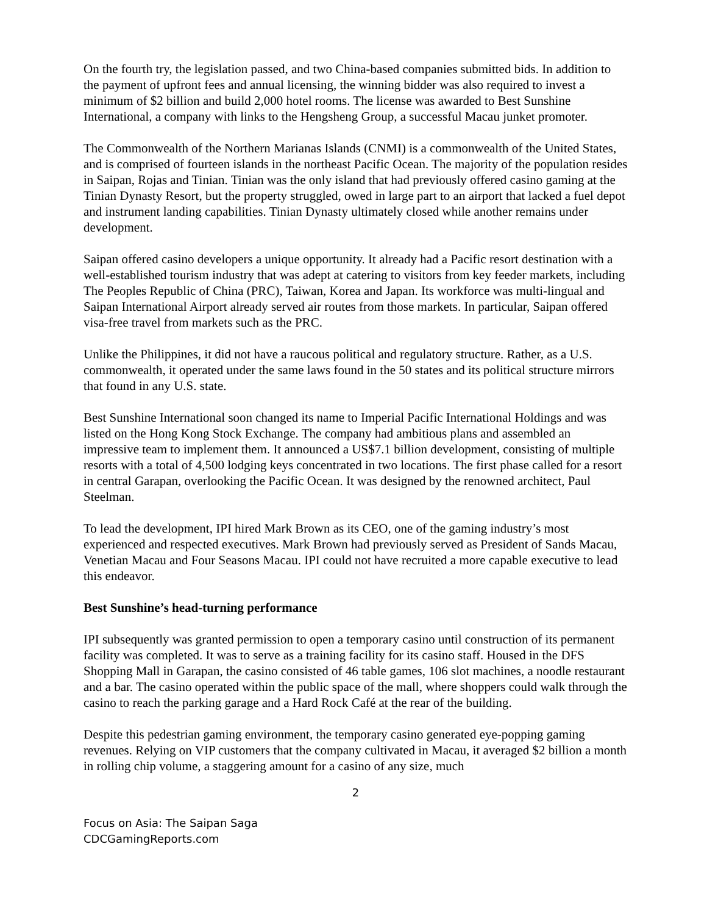On the fourth try, the legislation passed, and two China-based companies submitted bids. In addition to the payment of upfront fees and annual licensing, the winning bidder was also required to invest a minimum of $2 billion and build 2,000 hotel rooms. The license was awarded to Best Sunshine International, a company with links to the Hengsheng Group, a successful Macau junket promoter.
The Commonwealth of the Northern Marianas Islands (CNMI) is a commonwealth of the United States, and is comprised of fourteen islands in the northeast Pacific Ocean. The majority of the population resides in Saipan, Rojas and Tinian. Tinian was the only island that had previously offered casino gaming at the Tinian Dynasty Resort, but the property struggled, owed in large part to an airport that lacked a fuel depot and instrument landing capabilities. Tinian Dynasty ultimately closed while another remains under development.
Saipan offered casino developers a unique opportunity. It already had a Pacific resort destination with a well-established tourism industry that was adept at catering to visitors from key feeder markets, including The Peoples Republic of China (PRC), Taiwan, Korea and Japan. Its workforce was multi-lingual and Saipan International Airport already served air routes from those markets. In particular, Saipan offered visa-free travel from markets such as the PRC.
Unlike the Philippines, it did not have a raucous political and regulatory structure. Rather, as a U.S. commonwealth, it operated under the same laws found in the 50 states and its political structure mirrors that found in any U.S. state.
Best Sunshine International soon changed its name to Imperial Pacific International Holdings and was listed on the Hong Kong Stock Exchange. The company had ambitious plans and assembled an impressive team to implement them. It announced a US$7.1 billion development, consisting of multiple resorts with a total of 4,500 lodging keys concentrated in two locations. The first phase called for a resort in central Garapan, overlooking the Pacific Ocean. It was designed by the renowned architect, Paul Steelman.
To lead the development, IPI hired Mark Brown as its CEO, one of the gaming industry’s most experienced and respected executives. Mark Brown had previously served as President of Sands Macau, Venetian Macau and Four Seasons Macau. IPI could not have recruited a more capable executive to lead this endeavor.
Best Sunshine’s head-turning performance
IPI subsequently was granted permission to open a temporary casino until construction of its permanent facility was completed. It was to serve as a training facility for its casino staff. Housed in the DFS Shopping Mall in Garapan, the casino consisted of 46 table games, 106 slot machines, a noodle restaurant and a bar. The casino operated within the public space of the mall, where shoppers could walk through the casino to reach the parking garage and a Hard Rock Café at the rear of the building.
Despite this pedestrian gaming environment, the temporary casino generated eye-popping gaming revenues. Relying on VIP customers that the company cultivated in Macau, it averaged $2 billion a month in rolling chip volume, a staggering amount for a casino of any size, much
2
Focus on Asia: The Saipan Saga
CDCGamingReports.com